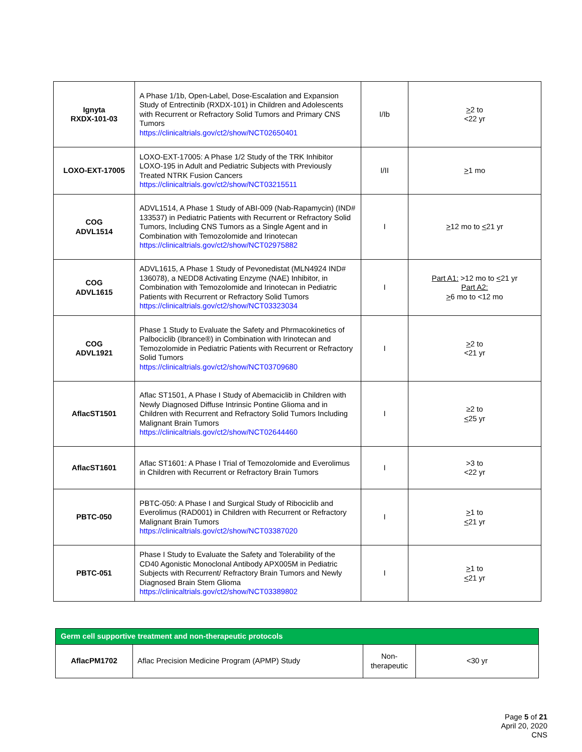| Ignyta RXDX-101-03 | A Phase 1/1b, Open-Label, Dose-Escalation and Expansion Study of Entrectinib (RXDX-101) in Children and Adolescents with Recurrent or Refractory Solid Tumors and Primary CNS Tumors https://clinicaltrials.gov/ct2/show/NCT02650401 | I/Ib | > 2 to <22 yr |
| LOXO-EXT-17005 | LOXO-EXT-17005: A Phase 1/2 Study of the TRK Inhibitor LOXO-195 in Adult and Pediatric Subjects with Previously Treated NTRK Fusion Cancers https://clinicaltrials.gov/ct2/show/NCT03215511 | I/II | > 1 mo |
| COG ADVL1514 | ADVL1514, A Phase 1 Study of ABI-009 (Nab-Rapamycin) (IND# 133537) in Pediatric Patients with Recurrent or Refractory Solid Tumors, Including CNS Tumors as a Single Agent and in Combination with Temozolomide and Irinotecan https://clinicaltrials.gov/ct2/show/NCT02975882 | I | > 12 mo to < 21 yr |
| COG ADVL1615 | ADVL1615, A Phase 1 Study of Pevonedistat (MLN4924 IND# 136078), a NEDD8 Activating Enzyme (NAE) Inhibitor, in Combination with Temozolomide and Irinotecan in Pediatric Patients with Recurrent or Refractory Solid Tumors https://clinicaltrials.gov/ct2/show/NCT03323034 | I | Part A1: >12 mo to < 21 yr Part A2: > 6 mo to <12 mo |
| COG ADVL1921 | Phase 1 Study to Evaluate the Safety and Phrmacokinetics of Palbociclib (Ibrance®) in Combination with Irinotecan and Temozolomide in Pediatric Patients with Recurrent or Refractory Solid Tumors https://clinicaltrials.gov/ct2/show/NCT03709680 | I | > 2 to <21 yr |
| AflacST1501 | Aflac ST1501, A Phase I Study of Abemaciclib in Children with Newly Diagnosed Diffuse Intrinsic Pontine Glioma and in Children with Recurrent and Refractory Solid Tumors Including Malignant Brain Tumors https://clinicaltrials.gov/ct2/show/NCT02644460 | I | ≥2 to < 25 yr |
| AflacST1601 | Aflac ST1601: A Phase I Trial of Temozolomide and Everolimus in Children with Recurrent or Refractory Brain Tumors | I | >3 to <22 yr |
| PBTC-050 | PBTC-050: A Phase I and Surgical Study of Ribociclib and Everolimus (RAD001) in Children with Recurrent or Refractory Malignant Brain Tumors https://clinicaltrials.gov/ct2/show/NCT03387020 | I | > 1 to < 21 yr |
| PBTC-051 | Phase I Study to Evaluate the Safety and Tolerability of the CD40 Agonistic Monoclonal Antibody APX005M in Pediatric Subjects with Recurrent/ Refractory Brain Tumors and Newly Diagnosed Brain Stem Glioma https://clinicaltrials.gov/ct2/show/NCT03389802 | I | > 1 to < 21 yr |
| Germ cell supportive treatment and non-therapeutic protocols | | | |
| --- | --- | --- | --- |
| AflacPM1702 | Aflac Precision Medicine Program (APMP) Study | Non-therapeutic | <30 yr |
Page 5 of 21
April 20, 2020
CNS